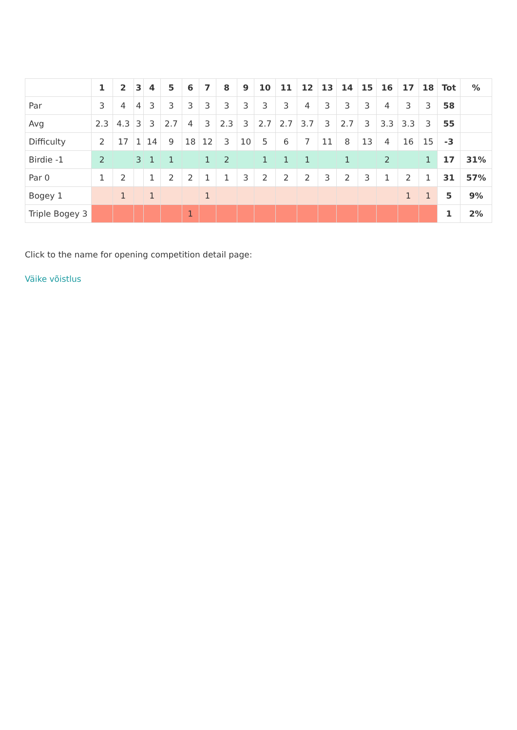| | 1 | 2 | 3 | 4 | 5 | 6 | 7 | 8 | 9 | 10 | 11 | 12 | 13 | 14 | 15 | 16 | 17 | 18 | Tot | % |
| --- | --- | --- | --- | --- | --- | --- | --- | --- | --- | --- | --- | --- | --- | --- | --- | --- | --- | --- | --- | --- |
| Par | 3 | 4 | 4 | 3 | 3 | 3 | 3 | 3 | 3 | 3 | 3 | 4 | 3 | 3 | 3 | 4 | 3 | 3 | 58 | |
| Avg | 2.3 | 4.3 | 3 | 3 | 2.7 | 4 | 3 | 2.3 | 3 | 2.7 | 2.7 | 3.7 | 3 | 2.7 | 3 | 3.3 | 3.3 | 3 | 55 | |
| Difficulty | 2 | 17 | 1 | 14 | 9 | 18 | 12 | 3 | 10 | 5 | 6 | 7 | 11 | 8 | 13 | 4 | 16 | 15 | -3 | |
| Birdie -1 | 2 | | 3 | 1 | 1 | | 1 | 2 | | 1 | 1 | 1 | | 1 | | 2 | | 1 | 17 | 31% |
| Par 0 | 1 | 2 | | 1 | 2 | 2 | 1 | 1 | 3 | 2 | 2 | 2 | 3 | 2 | 3 | 1 | 2 | 1 | 31 | 57% |
| Bogey 1 | | 1 | | 1 | | | 1 | | | | | | | | | | 1 | 1 | 5 | 9% |
| Triple Bogey 3 | | | | | | 1 | | | | | | | | | | | | | 1 | 2% |
Click to the name for opening competition detail page:
Väike võistlus